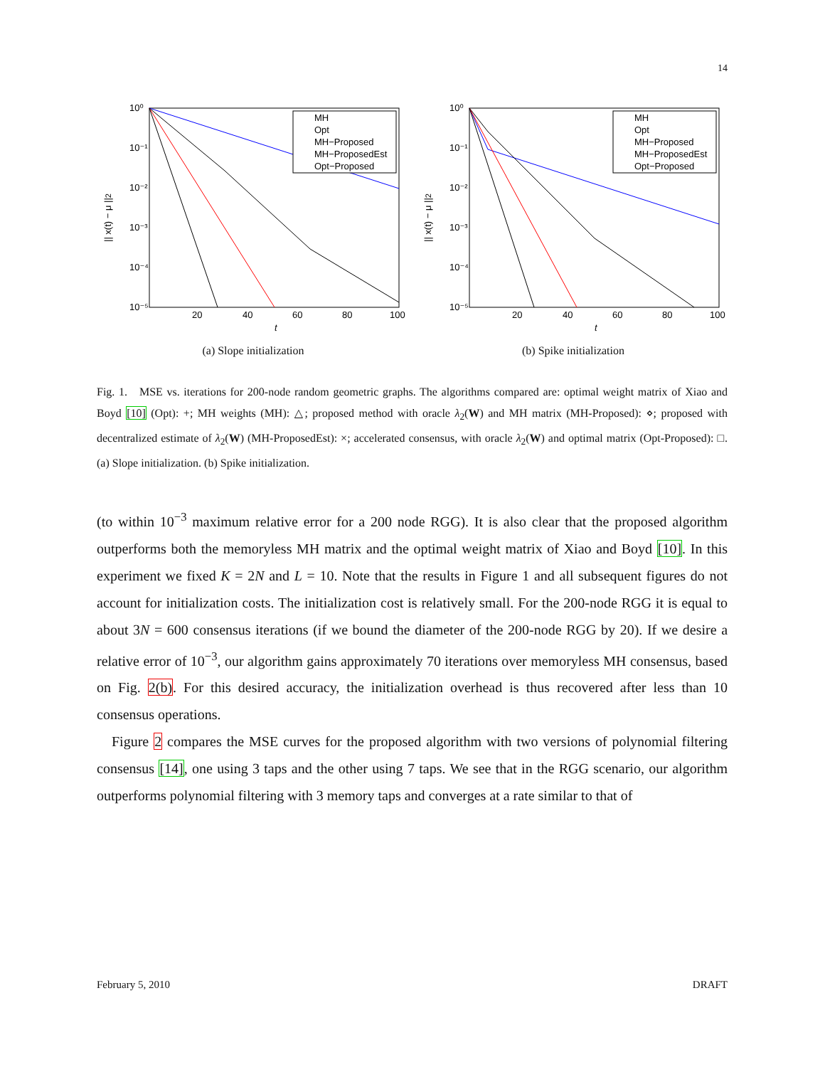14
|| x(t) − μ ||2
10⁰
10⁻¹
10⁻²
10⁻³
10⁻⁴
10⁻⁵
20
40
60
80
100
t
MH
Opt
MH−Proposed
MH−ProposedEst
Opt−Proposed
(a) Slope initialization
|| x(t) − μ ||2
10⁰
10⁻¹
10⁻²
10⁻³
10⁻⁴
10⁻⁵
20
40
60
80
100
t
MH
Opt
MH−Proposed
MH−ProposedEst
Opt−Proposed
(b) Spike initialization
Fig. 1. MSE vs. iterations for 200-node random geometric graphs. The algorithms compared are: optimal weight matrix of Xiao and Boyd [10] (Opt): +; MH weights (MH): △; proposed method with oracle λ<sub>2</sub>(W) and MH matrix (MH-Proposed): ⋄; proposed with decentralized estimate of λ<sub>2</sub>(W) (MH-ProposedEst): ×; accelerated consensus, with oracle λ<sub>2</sub>(W) and optimal matrix (Opt-Proposed): □. (a) Slope initialization. (b) Spike initialization.
(to within 10<sup>−3</sup> maximum relative error for a 200 node RGG). It is also clear that the proposed algorithm outperforms both the memoryless MH matrix and the optimal weight matrix of Xiao and Boyd [10]. In this experiment we fixed K = 2N and L = 10. Note that the results in Figure 1 and all subsequent figures do not account for initialization costs. The initialization cost is relatively small. For the 200-node RGG it is equal to about 3N = 600 consensus iterations (if we bound the diameter of the 200-node RGG by 20). If we desire a relative error of 10<sup>−3</sup>, our algorithm gains approximately 70 iterations over memoryless MH consensus, based on Fig. 2(b). For this desired accuracy, the initialization overhead is thus recovered after less than 10 consensus operations.
Figure 2 compares the MSE curves for the proposed algorithm with two versions of polynomial filtering consensus [14], one using 3 taps and the other using 7 taps. We see that in the RGG scenario, our algorithm outperforms polynomial filtering with 3 memory taps and converges at a rate similar to that of
February 5, 2010 DRAFT